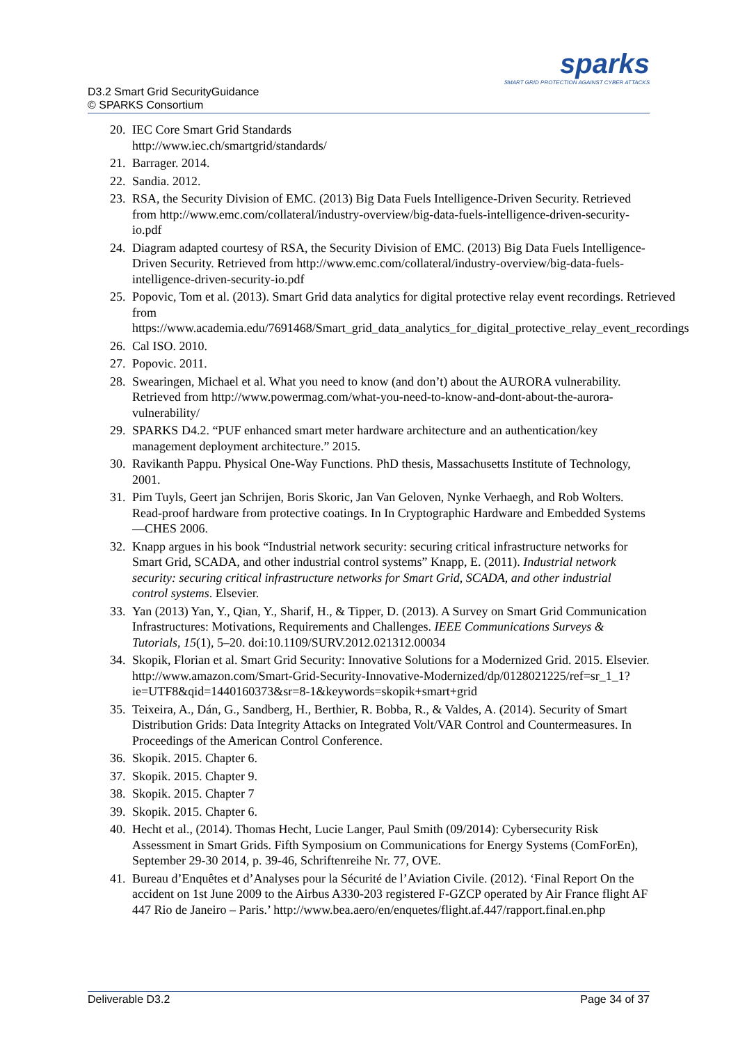D3.2 Smart Grid SecurityGuidance
© SPARKS Consortium
sparks
SMART GRID PROTECTION AGAINST CYBER ATTACKS
20. IEC Core Smart Grid Standards
http://www.iec.ch/smartgrid/standards/
21. Barrager. 2014.
22. Sandia. 2012.
23. RSA, the Security Division of EMC. (2013) Big Data Fuels Intelligence-Driven Security. Retrieved from http://www.emc.com/collateral/industry-overview/big-data-fuels-intelligence-driven-security-io.pdf
24. Diagram adapted courtesy of RSA, the Security Division of EMC. (2013) Big Data Fuels Intelligence-Driven Security. Retrieved from http://www.emc.com/collateral/industry-overview/big-data-fuels-intelligence-driven-security-io.pdf
25. Popovic, Tom et al. (2013). Smart Grid data analytics for digital protective relay event recordings. Retrieved from https://www.academia.edu/7691468/Smart_grid_data_analytics_for_digital_protective_relay_event_recordings
26. Cal ISO. 2010.
27. Popovic. 2011.
28. Swearingen, Michael et al. What you need to know (and don’t) about the AURORA vulnerability. Retrieved from http://www.powermag.com/what-you-need-to-know-and-dont-about-the-aurora-vulnerability/
29. SPARKS D4.2. “PUF enhanced smart meter hardware architecture and an authentication/key management deployment architecture.” 2015.
30. Ravikanth Pappu. Physical One-Way Functions. PhD thesis, Massachusetts Institute of Technology, 2001.
31. Pim Tuyls, Geert jan Schrijen, Boris Skoric, Jan Van Geloven, Nynke Verhaegh, and Rob Wolters. Read-proof hardware from protective coatings. In In Cryptographic Hardware and Embedded Systems—CHES 2006.
32. Knapp argues in his book “Industrial network security: securing critical infrastructure networks for Smart Grid, SCADA, and other industrial control systems” Knapp, E. (2011). Industrial network security: securing critical infrastructure networks for Smart Grid, SCADA, and other industrial control systems. Elsevier.
33. Yan (2013) Yan, Y., Qian, Y., Sharif, H., & Tipper, D. (2013). A Survey on Smart Grid Communication Infrastructures: Motivations, Requirements and Challenges. IEEE Communications Surveys & Tutorials, 15(1), 5–20. doi:10.1109/SURV.2012.021312.00034
34. Skopik, Florian et al. Smart Grid Security: Innovative Solutions for a Modernized Grid. 2015. Elsevier. http://www.amazon.com/Smart-Grid-Security-Innovative-Modernized/dp/0128021225/ref=sr_1_1?ie=UTF8&qid=1440160373&sr=8-1&keywords=skopik+smart+grid
35. Teixeira, A., Dán, G., Sandberg, H., Berthier, R. Bobba, R., & Valdes, A. (2014). Security of Smart Distribution Grids: Data Integrity Attacks on Integrated Volt/VAR Control and Countermeasures. In Proceedings of the American Control Conference.
36. Skopik. 2015. Chapter 6.
37. Skopik. 2015. Chapter 9.
38. Skopik. 2015. Chapter 7
39. Skopik. 2015. Chapter 6.
40. Hecht et al., (2014). Thomas Hecht, Lucie Langer, Paul Smith (09/2014): Cybersecurity Risk Assessment in Smart Grids. Fifth Symposium on Communications for Energy Systems (ComForEn), September 29-30 2014, p. 39-46, Schriftenreihe Nr. 77, OVE.
41. Bureau d’Enquêtes et d’Analyses pour la Sécurité de l’Aviation Civile. (2012). ‘Final Report On the accident on 1st June 2009 to the Airbus A330-203 registered F-GZCP operated by Air France flight AF 447 Rio de Janeiro – Paris.’ http://www.bea.aero/en/enquetes/flight.af.447/rapport.final.en.php
Deliverable D3.2 Page 34 of 37